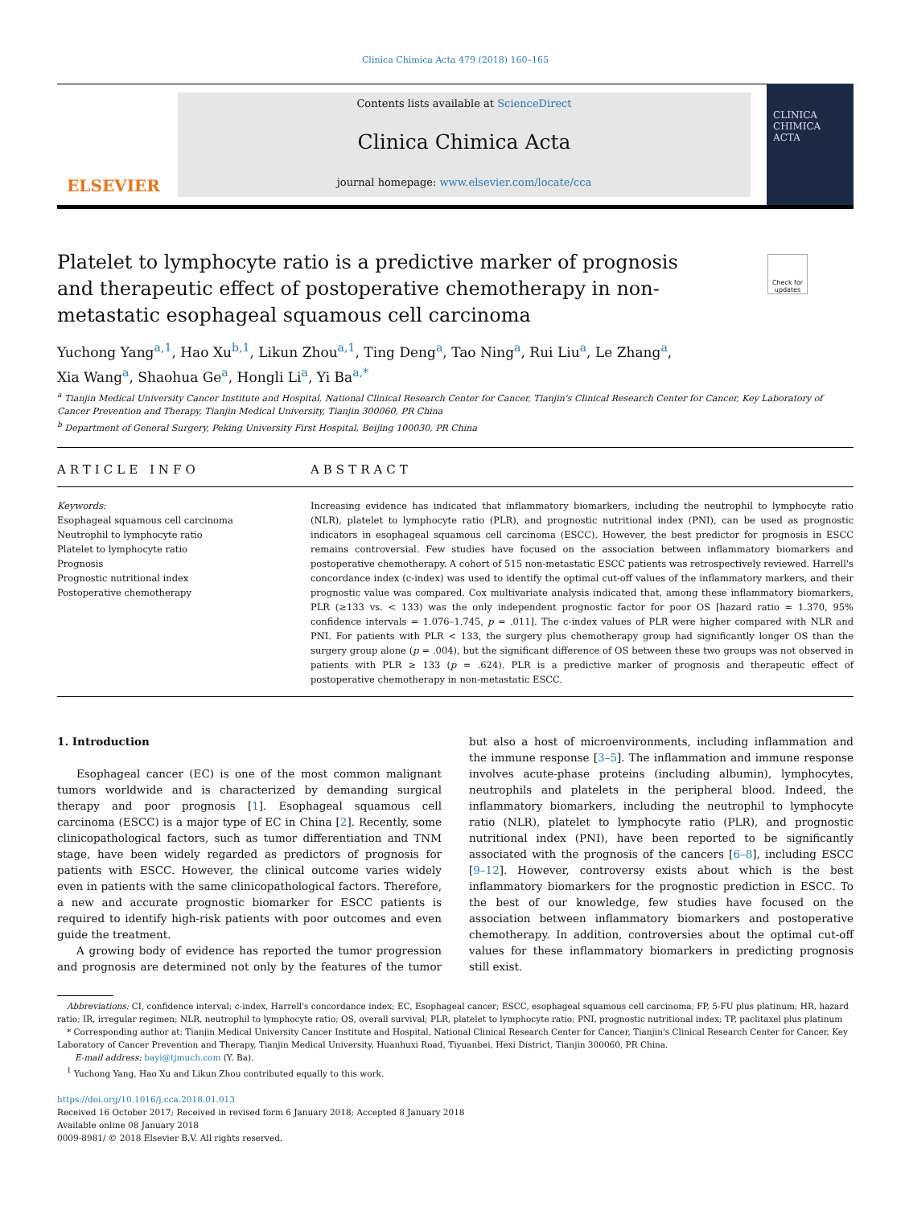Clinica Chimica Acta 479 (2018) 160–165
ELSEVIER
Contents lists available at ScienceDirect
Clinica Chimica Acta
journal homepage: www.elsevier.com/locate/cca
CLINICA
CHIMICA
ACTA
Platelet to lymphocyte ratio is a predictive marker of prognosis and therapeutic effect of postoperative chemotherapy in non-metastatic esophageal squamous cell carcinoma
Check for updates
Yuchong Yang<sup>a,1</sup>, Hao Xu<sup>b,1</sup>, Likun Zhou<sup>a,1</sup>, Ting Deng<sup>a</sup>, Tao Ning<sup>a</sup>, Rui Liu<sup>a</sup>, Le Zhang<sup>a</sup>,
Xia Wang<sup>a</sup>, Shaohua Ge<sup>a</sup>, Hongli Li<sup>a</sup>, Yi Ba<sup>a,*</sup>
<sup>a</sup> Tianjin Medical University Cancer Institute and Hospital, National Clinical Research Center for Cancer, Tianjin's Clinical Research Center for Cancer, Key Laboratory of Cancer Prevention and Therapy, Tianjin Medical University, Tianjin 300060, PR China
<sup>b</sup> Department of General Surgery, Peking University First Hospital, Beijing 100030, PR China
ARTICLE INFO
Keywords:
Esophageal squamous cell carcinoma
Neutrophil to lymphocyte ratio
Platelet to lymphocyte ratio
Prognosis
Prognostic nutritional index
Postoperative chemotherapy
ABSTRACT
Increasing evidence has indicated that inflammatory biomarkers, including the neutrophil to lymphocyte ratio (NLR), platelet to lymphocyte ratio (PLR), and prognostic nutritional index (PNI), can be used as prognostic indicators in esophageal squamous cell carcinoma (ESCC). However, the best predictor for prognosis in ESCC remains controversial. Few studies have focused on the association between inflammatory biomarkers and postoperative chemotherapy. A cohort of 515 non-metastatic ESCC patients was retrospectively reviewed. Harrell's concordance index (c-index) was used to identify the optimal cut-off values of the inflammatory markers, and their prognostic value was compared. Cox multivariate analysis indicated that, among these inflammatory biomarkers, PLR (≥133 vs. < 133) was the only independent prognostic factor for poor OS [hazard ratio = 1.370, 95% confidence intervals = 1.076–1.745, p = .011]. The c-index values of PLR were higher compared with NLR and PNI. For patients with PLR < 133, the surgery plus chemotherapy group had significantly longer OS than the surgery group alone (p = .004), but the significant difference of OS between these two groups was not observed in patients with PLR ≥ 133 (p = .624). PLR is a predictive marker of prognosis and therapeutic effect of postoperative chemotherapy in non-metastatic ESCC.
1. Introduction
Esophageal cancer (EC) is one of the most common malignant tumors worldwide and is characterized by demanding surgical therapy and poor prognosis [1]. Esophageal squamous cell carcinoma (ESCC) is a major type of EC in China [2]. Recently, some clinicopathological factors, such as tumor differentiation and TNM stage, have been widely regarded as predictors of prognosis for patients with ESCC. However, the clinical outcome varies widely even in patients with the same clinicopathological factors. Therefore, a new and accurate prognostic biomarker for ESCC patients is required to identify high-risk patients with poor outcomes and even guide the treatment.
A growing body of evidence has reported the tumor progression and prognosis are determined not only by the features of the tumor but also a host of microenvironments, including inflammation and the immune response [3–5]. The inflammation and immune response involves acute-phase proteins (including albumin), lymphocytes, neutrophils and platelets in the peripheral blood. Indeed, the inflammatory biomarkers, including the neutrophil to lymphocyte ratio (NLR), platelet to lymphocyte ratio (PLR), and prognostic nutritional index (PNI), have been reported to be significantly associated with the prognosis of the cancers [6–8], including ESCC [9–12]. However, controversy exists about which is the best inflammatory biomarkers for the prognostic prediction in ESCC. To the best of our knowledge, few studies have focused on the association between inflammatory biomarkers and postoperative chemotherapy. In addition, controversies about the optimal cut-off values for these inflammatory biomarkers in predicting prognosis still exist.
Abbreviations: CI, confidence interval; c-index, Harrell's concordance index; EC, Esophageal cancer; ESCC, esophageal squamous cell carcinoma; FP, 5-FU plus platinum; HR, hazard ratio; IR, irregular regimen; NLR, neutrophil to lymphocyte ratio; OS, overall survival; PLR, platelet to lymphocyte ratio; PNI, prognostic nutritional index; TP, paclitaxel plus platinum
* Corresponding author at: Tianjin Medical University Cancer Institute and Hospital, National Clinical Research Center for Cancer, Tianjin's Clinical Research Center for Cancer, Key Laboratory of Cancer Prevention and Therapy, Tianjin Medical University, Huanhuxi Road, Tiyuanbei, Hexi District, Tianjin 300060, PR China.
E-mail address: bayi@tjmuch.com (Y. Ba).
<sup>1</sup> Yuchong Yang, Hao Xu and Likun Zhou contributed equally to this work.
https://doi.org/10.1016/j.cca.2018.01.013
Received 16 October 2017; Received in revised form 6 January 2018; Accepted 8 January 2018
Available online 08 January 2018
0009-8981/ © 2018 Elsevier B.V. All rights reserved.